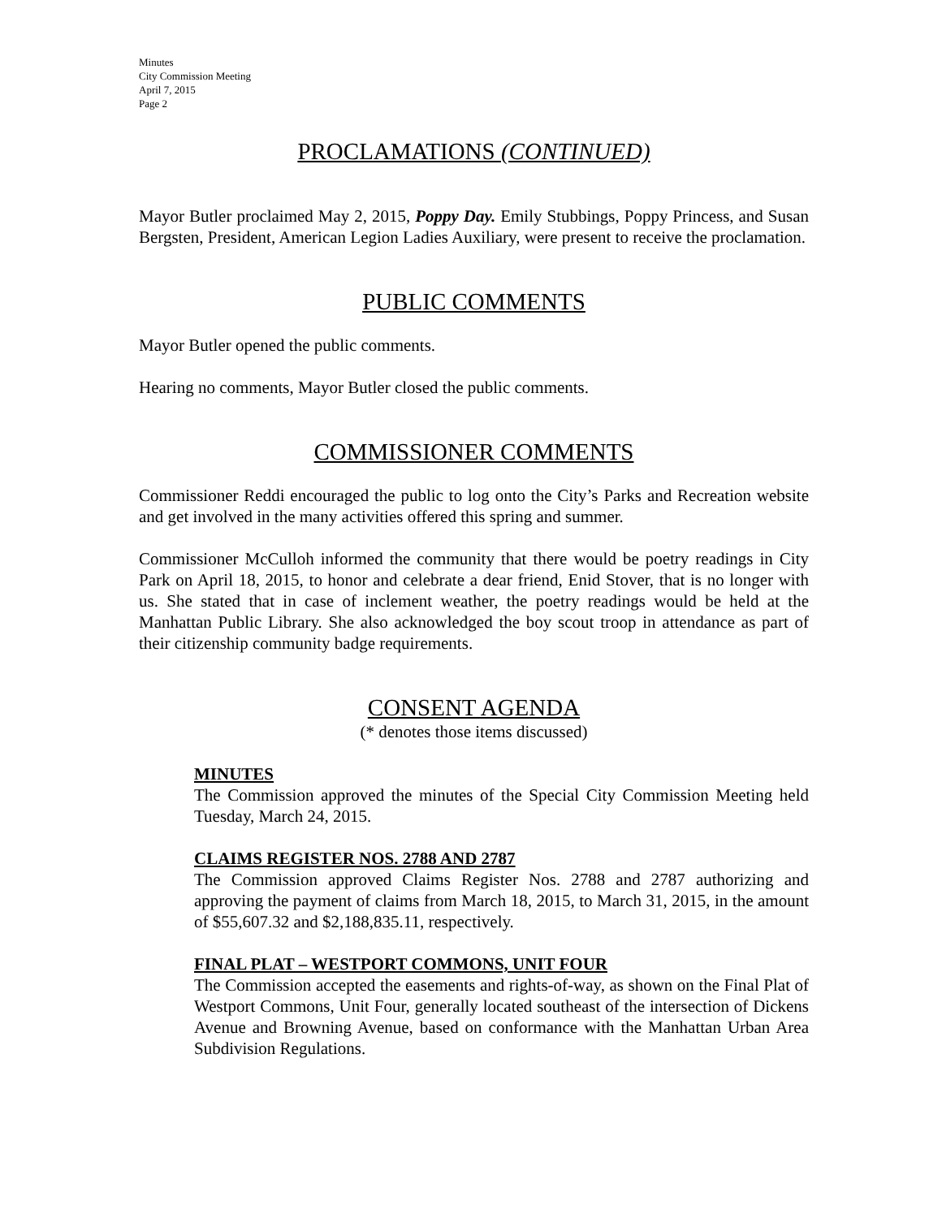Minutes
City Commission Meeting
April 7, 2015
Page 2
PROCLAMATIONS (CONTINUED)
Mayor Butler proclaimed May 2, 2015, Poppy Day. Emily Stubbings, Poppy Princess, and Susan Bergsten, President, American Legion Ladies Auxiliary, were present to receive the proclamation.
PUBLIC COMMENTS
Mayor Butler opened the public comments.
Hearing no comments, Mayor Butler closed the public comments.
COMMISSIONER COMMENTS
Commissioner Reddi encouraged the public to log onto the City’s Parks and Recreation website and get involved in the many activities offered this spring and summer.
Commissioner McCulloh informed the community that there would be poetry readings in City Park on April 18, 2015, to honor and celebrate a dear friend, Enid Stover, that is no longer with us. She stated that in case of inclement weather, the poetry readings would be held at the Manhattan Public Library. She also acknowledged the boy scout troop in attendance as part of their citizenship community badge requirements.
CONSENT AGENDA
(* denotes those items discussed)
MINUTES
The Commission approved the minutes of the Special City Commission Meeting held Tuesday, March 24, 2015.
CLAIMS REGISTER NOS. 2788 AND 2787
The Commission approved Claims Register Nos. 2788 and 2787 authorizing and approving the payment of claims from March 18, 2015, to March 31, 2015, in the amount of $55,607.32 and $2,188,835.11, respectively.
FINAL PLAT – WESTPORT COMMONS, UNIT FOUR
The Commission accepted the easements and rights-of-way, as shown on the Final Plat of Westport Commons, Unit Four, generally located southeast of the intersection of Dickens Avenue and Browning Avenue, based on conformance with the Manhattan Urban Area Subdivision Regulations.